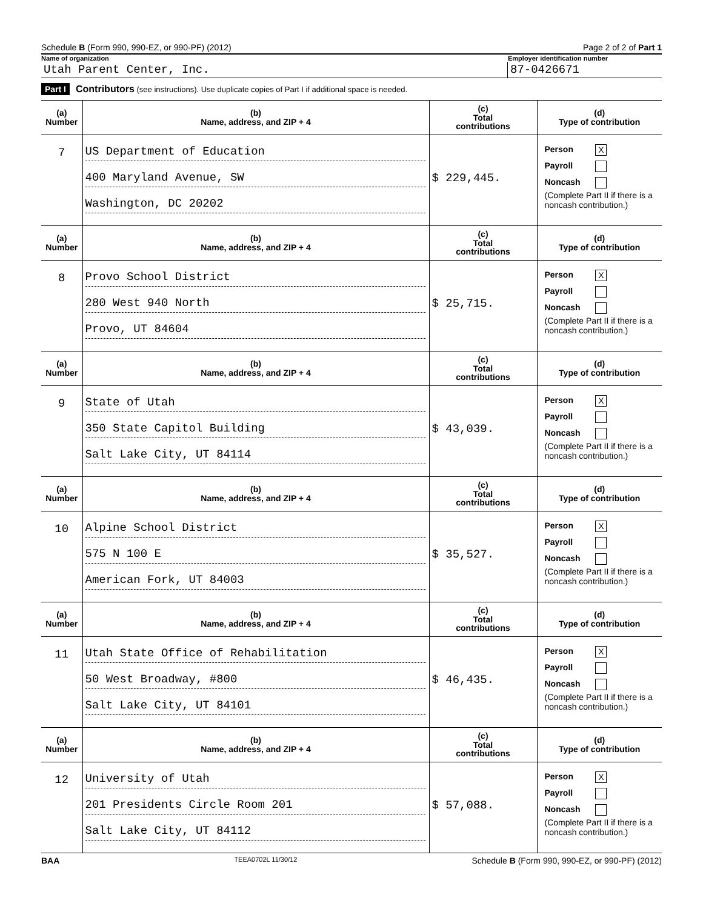Schedule B (Form 990, 990-EZ, or 990-PF) (2012) Page 2 of 2 of Part 1
Name of organization Employer identification number
Utah Parent Center, Inc. 87-0426671
Part I Contributors (see instructions). Use duplicate copies of Part I if additional space is needed.
| (a) Number | (b) Name, address, and ZIP + 4 | (c) Total contributions | (d) Type of contribution |
| --- | --- | --- | --- |
| 7 | US Department of Education 400 Maryland Avenue, SW Washington, DC 20202 | $ 229,445. | Person X Payroll Noncash (Complete Part II if there is a noncash contribution.) |
| (a) Number | (b) Name, address, and ZIP + 4 | (c) Total contributions | (d) Type of contribution |
| 8 | Provo School District 280 West 940 North Provo, UT 84604 | $ 25,715. | Person X Payroll Noncash (Complete Part II if there is a noncash contribution.) |
| (a) Number | (b) Name, address, and ZIP + 4 | (c) Total contributions | (d) Type of contribution |
| 9 | State of Utah 350 State Capitol Building Salt Lake City, UT 84114 | $ 43,039. | Person X Payroll Noncash (Complete Part II if there is a noncash contribution.) |
| (a) Number | (b) Name, address, and ZIP + 4 | (c) Total contributions | (d) Type of contribution |
| 10 | Alpine School District 575 N 100 E American Fork, UT 84003 | $ 35,527. | Person X Payroll Noncash (Complete Part II if there is a noncash contribution.) |
| (a) Number | (b) Name, address, and ZIP + 4 | (c) Total contributions | (d) Type of contribution |
| 11 | Utah State Office of Rehabilitation 50 West Broadway, #800 Salt Lake City, UT 84101 | $ 46,435. | Person X Payroll Noncash (Complete Part II if there is a noncash contribution.) |
| (a) Number | (b) Name, address, and ZIP + 4 | (c) Total contributions | (d) Type of contribution |
| 12 | University of Utah 201 Presidents Circle Room 201 Salt Lake City, UT 84112 | $ 57,088. | Person X Payroll Noncash (Complete Part II if there is a noncash contribution.) |
BAA TEEA0702L 11/30/12 Schedule B (Form 990, 990-EZ, or 990-PF) (2012)